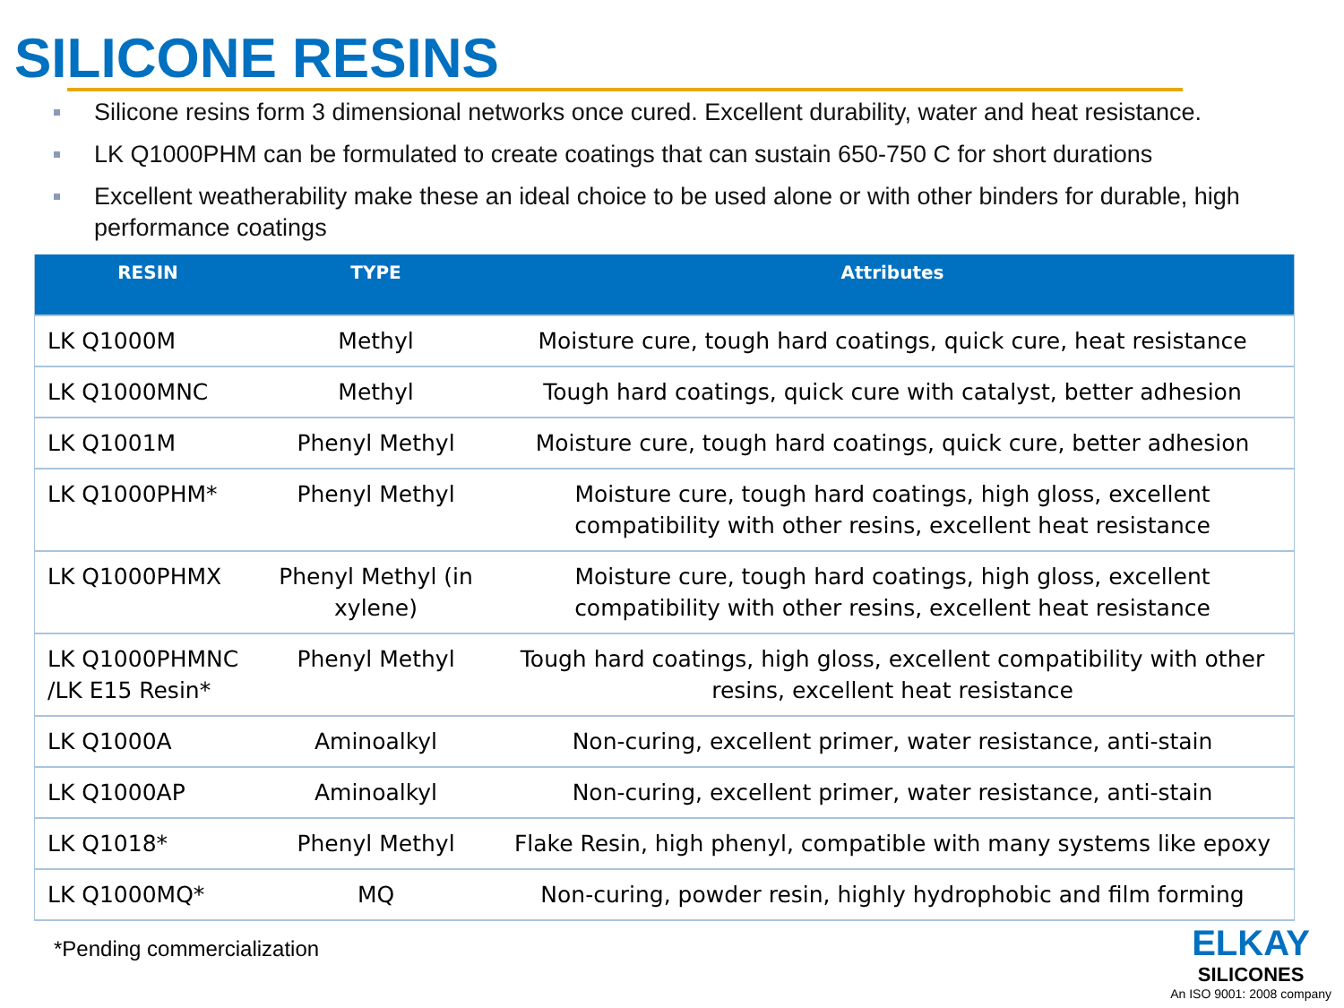SILICONE RESINS
Silicone resins form 3 dimensional networks once cured. Excellent durability, water and heat resistance.
LK Q1000PHM can be formulated to create coatings that can sustain 650-750 C for short durations
Excellent weatherability make these an ideal choice to be used alone or with other binders for durable, high performance coatings
| RESIN | TYPE | Attributes |
| --- | --- | --- |
| LK Q1000M | Methyl | Moisture cure, tough hard coatings, quick cure, heat resistance |
| LK Q1000MNC | Methyl | Tough hard coatings, quick cure with catalyst, better adhesion |
| LK Q1001M | Phenyl Methyl | Moisture cure, tough hard coatings, quick cure, better adhesion |
| LK Q1000PHM* | Phenyl Methyl | Moisture cure, tough hard coatings, high gloss, excellent compatibility with other resins, excellent heat resistance |
| LK Q1000PHMX | Phenyl Methyl (in xylene) | Moisture cure, tough hard coatings, high gloss, excellent compatibility with other resins, excellent heat resistance |
| LK Q1000PHMNC /LK E15 Resin* | Phenyl Methyl | Tough hard coatings, high gloss, excellent compatibility with other resins, excellent heat resistance |
| LK Q1000A | Aminoalkyl | Non-curing, excellent primer, water resistance, anti-stain |
| LK Q1000AP | Aminoalkyl | Non-curing, excellent primer, water resistance, anti-stain |
| LK Q1018* | Phenyl Methyl | Flake Resin, high phenyl, compatible with many systems like epoxy |
| LK Q1000MQ* | MQ | Non-curing, powder resin, highly hydrophobic and film forming |
*Pending commercialization
ELKAY
SILICONES
An ISO 9001: 2008 company